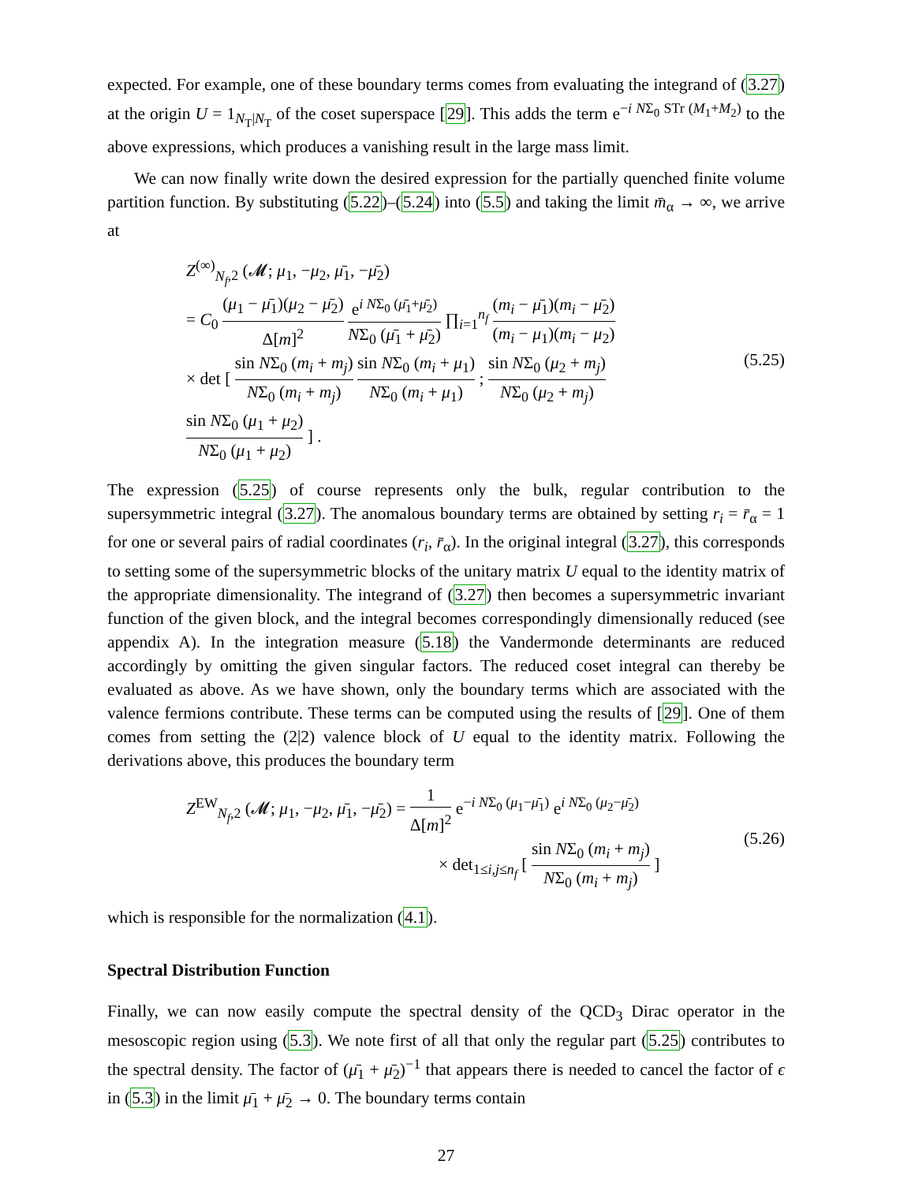expected. For example, one of these boundary terms comes from evaluating the integrand of (3.27) at the origin U = 1<sub>N<sub>T</sub>|N<sub>T</sub></sub> of the coset superspace [29]. This adds the term e<sup>−i NΣ<sub>0</sub> STr (M<sub>1</sub>+M<sub>2</sub>)</sup> to the above expressions, which produces a vanishing result in the large mass limit.
We can now finally write down the desired expression for the partially quenched finite volume partition function. By substituting (5.22)–(5.24) into (5.5) and taking the limit m̄<sub>α</sub> → ∞, we arrive at
Z<sup>(∞)</sup><sub>N<sub>f</sub>,2</sub> (𝓜; μ<sub>1</sub>, −μ<sub>2</sub>, μ̄<sub>1</sub>, −μ̄<sub>2</sub>)
= C<sub>0</sub> (μ<sub>1</sub> − μ̄<sub>1</sub>)(μ<sub>2</sub> − μ̄<sub>2</sub>) Δ[m]<sup>2</sup> e<sup>i NΣ<sub>0</sub> (μ̄<sub>1</sub>+μ̄<sub>2</sub>)</sup> NΣ<sub>0</sub> (μ̄<sub>1</sub> + μ̄<sub>2</sub>) ∏<sub>i=1</sub><sup>n<sub>f</sub></sup> (m<sub>i</sub> − μ̄<sub>1</sub>)(m<sub>i</sub> − μ̄<sub>2</sub>) (m<sub>i</sub> − μ<sub>1</sub>)(m<sub>i</sub> − μ<sub>2</sub>)
× det [ sin NΣ<sub>0</sub> (m<sub>i</sub> + m<sub>j</sub>) NΣ<sub>0</sub> (m<sub>i</sub> + m<sub>j</sub>) sin NΣ<sub>0</sub> (m<sub>i</sub> + μ<sub>1</sub>) NΣ<sub>0</sub> (m<sub>i</sub> + μ<sub>1</sub>) ; sin NΣ<sub>0</sub> (μ<sub>2</sub> + m<sub>j</sub>) NΣ<sub>0</sub> (μ<sub>2</sub> + m<sub>j</sub>) sin NΣ<sub>0</sub> (μ<sub>1</sub> + μ<sub>2</sub>) NΣ<sub>0</sub> (μ<sub>1</sub> + μ<sub>2</sub>) ] .
(5.25)
The expression (5.25) of course represents only the bulk, regular contribution to the supersymmetric integral (3.27). The anomalous boundary terms are obtained by setting r<sub>i</sub> = r̄<sub>α</sub> = 1 for one or several pairs of radial coordinates (r<sub>i</sub>, r̄<sub>α</sub>). In the original integral (3.27), this corresponds to setting some of the supersymmetric blocks of the unitary matrix U equal to the identity matrix of the appropriate dimensionality. The integrand of (3.27) then becomes a supersymmetric invariant function of the given block, and the integral becomes correspondingly dimensionally reduced (see appendix A). In the integration measure (5.18) the Vandermonde determinants are reduced accordingly by omitting the given singular factors. The reduced coset integral can thereby be evaluated as above. As we have shown, only the boundary terms which are associated with the valence fermions contribute. These terms can be computed using the results of [29]. One of them comes from setting the (2|2) valence block of U equal to the identity matrix. Following the derivations above, this produces the boundary term
Z<sup>EW</sup><sub>N<sub>f</sub>,2</sub> (𝓜; μ<sub>1</sub>, −μ<sub>2</sub>, μ̄<sub>1</sub>, −μ̄<sub>2</sub>) = 1 Δ[m]<sup>2</sup> e<sup>−i NΣ<sub>0</sub> (μ<sub>1</sub>−μ̄<sub>1</sub>)</sup> e<sup>i NΣ<sub>0</sub> (μ<sub>2</sub>−μ̄<sub>2</sub>)</sup>
× det<sub>1≤i,j≤n<sub>f</sub></sub> [ sin NΣ<sub>0</sub> (m<sub>i</sub> + m<sub>j</sub>) NΣ<sub>0</sub> (m<sub>i</sub> + m<sub>j</sub>) ]
(5.26)
which is responsible for the normalization (4.1).
Spectral Distribution Function
Finally, we can now easily compute the spectral density of the QCD<sub>3</sub> Dirac operator in the mesoscopic region using (5.3). We note first of all that only the regular part (5.25) contributes to the spectral density. The factor of (μ̄<sub>1</sub> + μ̄<sub>2</sub>)<sup>−1</sup> that appears there is needed to cancel the factor of ϵ in (5.3) in the limit μ̄<sub>1</sub> + μ̄<sub>2</sub> → 0. The boundary terms contain
27